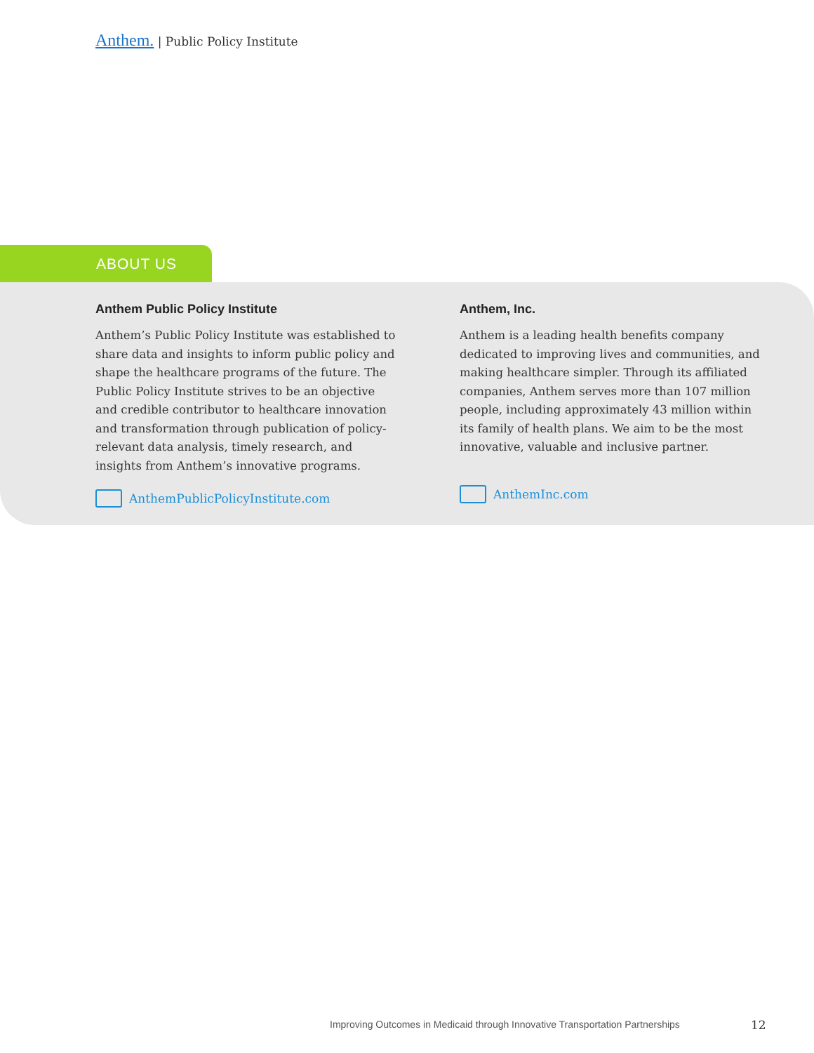Anthem. | Public Policy Institute
ABOUT US
Anthem Public Policy Institute
Anthem’s Public Policy Institute was established to share data and insights to inform public policy and shape the healthcare programs of the future. The Public Policy Institute strives to be an objective and credible contributor to healthcare innovation and transformation through publication of policy-relevant data analysis, timely research, and insights from Anthem’s innovative programs.
AnthemPublicPolicyInstitute.com
Anthem, Inc.
Anthem is a leading health benefits company dedicated to improving lives and communities, and making healthcare simpler. Through its affiliated companies, Anthem serves more than 107 million people, including approximately 43 million within its family of health plans. We aim to be the most innovative, valuable and inclusive partner.
AnthemInc.com
Improving Outcomes in Medicaid through Innovative Transportation Partnerships
12